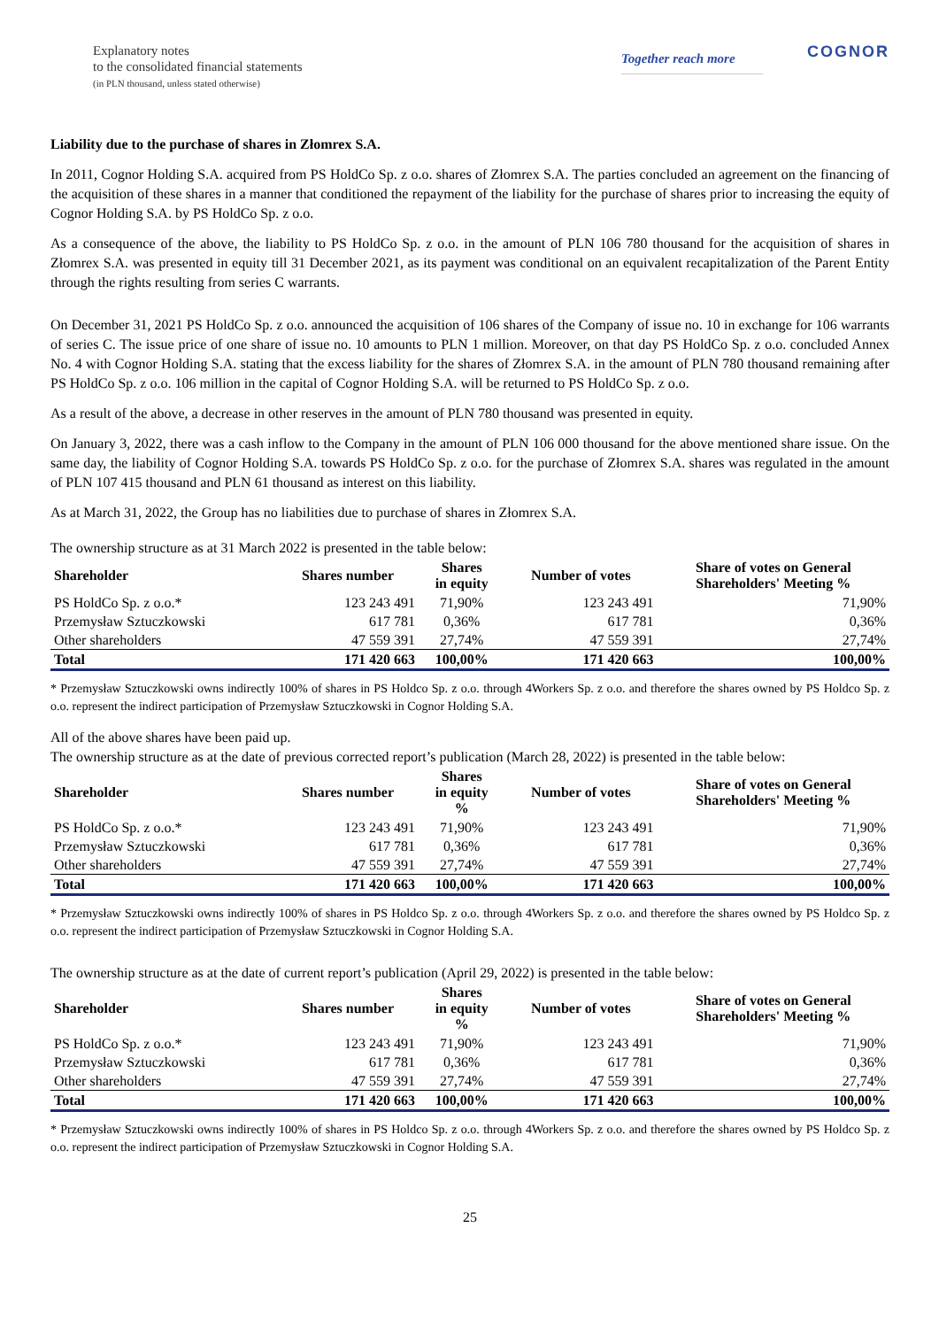Explanatory notes
to the consolidated financial statements
(in PLN thousand, unless stated otherwise)
Together reach more
COGNOR
Liability due to the purchase of shares in Złomrex S.A.
In 2011, Cognor Holding S.A. acquired from PS HoldCo Sp. z o.o. shares of Złomrex S.A. The parties concluded an agreement on the financing of the acquisition of these shares in a manner that conditioned the repayment of the liability for the purchase of shares prior to increasing the equity of Cognor Holding S.A. by PS HoldCo Sp. z o.o.
As a consequence of the above, the liability to PS HoldCo Sp. z o.o. in the amount of PLN 106 780 thousand for the acquisition of shares in Złomrex S.A. was presented in equity till 31 December 2021, as its payment was conditional on an equivalent recapitalization of the Parent Entity through the rights resulting from series C warrants.
On December 31, 2021 PS HoldCo Sp. z o.o. announced the acquisition of 106 shares of the Company of issue no. 10 in exchange for 106 warrants of series C. The issue price of one share of issue no. 10 amounts to PLN 1 million. Moreover, on that day PS HoldCo Sp. z o.o. concluded Annex No. 4 with Cognor Holding S.A. stating that the excess liability for the shares of Złomrex S.A. in the amount of PLN 780 thousand remaining after PS HoldCo Sp. z o.o. 106 million in the capital of Cognor Holding S.A. will be returned to PS HoldCo Sp. z o.o.
As a result of the above, a decrease in other reserves in the amount of PLN 780 thousand was presented in equity.
On January 3, 2022, there was a cash inflow to the Company in the amount of PLN 106 000 thousand for the above mentioned share issue. On the same day, the liability of Cognor Holding S.A. towards PS HoldCo Sp. z o.o. for the purchase of Złomrex S.A. shares was regulated in the amount of PLN 107 415 thousand and PLN 61 thousand as interest on this liability.
As at March 31, 2022, the Group has no liabilities due to purchase of shares in Złomrex S.A.
The ownership structure as at 31 March 2022 is presented in the table below:
| Shareholder | Shares number | Shares in equity | Number of votes | Share of votes on General Shareholders' Meeting % |
| --- | --- | --- | --- | --- |
| PS HoldCo Sp. z o.o.* | 123 243 491 | 71,90% | 123 243 491 | 71,90% |
| Przemysław Sztuczkowski | 617 781 | 0,36% | 617 781 | 0,36% |
| Other shareholders | 47 559 391 | 27,74% | 47 559 391 | 27,74% |
| Total | 171 420 663 | 100,00% | 171 420 663 | 100,00% |
* Przemysław Sztuczkowski owns indirectly 100% of shares in PS Holdco Sp. z o.o. through 4Workers Sp. z o.o. and therefore the shares owned by PS Holdco Sp. z o.o. represent the indirect participation of Przemysław Sztuczkowski in Cognor Holding S.A.
All of the above shares have been paid up.
The ownership structure as at the date of previous corrected report’s publication (March 28, 2022) is presented in the table below:
| Shareholder | Shares number | Shares in equity % | Number of votes | Share of votes on General Shareholders' Meeting % |
| --- | --- | --- | --- | --- |
| PS HoldCo Sp. z o.o.* | 123 243 491 | 71,90% | 123 243 491 | 71,90% |
| Przemysław Sztuczkowski | 617 781 | 0,36% | 617 781 | 0,36% |
| Other shareholders | 47 559 391 | 27,74% | 47 559 391 | 27,74% |
| Total | 171 420 663 | 100,00% | 171 420 663 | 100,00% |
* Przemysław Sztuczkowski owns indirectly 100% of shares in PS Holdco Sp. z o.o. through 4Workers Sp. z o.o. and therefore the shares owned by PS Holdco Sp. z o.o. represent the indirect participation of Przemysław Sztuczkowski in Cognor Holding S.A.
The ownership structure as at the date of current report’s publication (April 29, 2022) is presented in the table below:
| Shareholder | Shares number | Shares in equity % | Number of votes | Share of votes on General Shareholders' Meeting % |
| --- | --- | --- | --- | --- |
| PS HoldCo Sp. z o.o.* | 123 243 491 | 71,90% | 123 243 491 | 71,90% |
| Przemysław Sztuczkowski | 617 781 | 0,36% | 617 781 | 0,36% |
| Other shareholders | 47 559 391 | 27,74% | 47 559 391 | 27,74% |
| Total | 171 420 663 | 100,00% | 171 420 663 | 100,00% |
* Przemysław Sztuczkowski owns indirectly 100% of shares in PS Holdco Sp. z o.o. through 4Workers Sp. z o.o. and therefore the shares owned by PS Holdco Sp. z o.o. represent the indirect participation of Przemysław Sztuczkowski in Cognor Holding S.A.
25